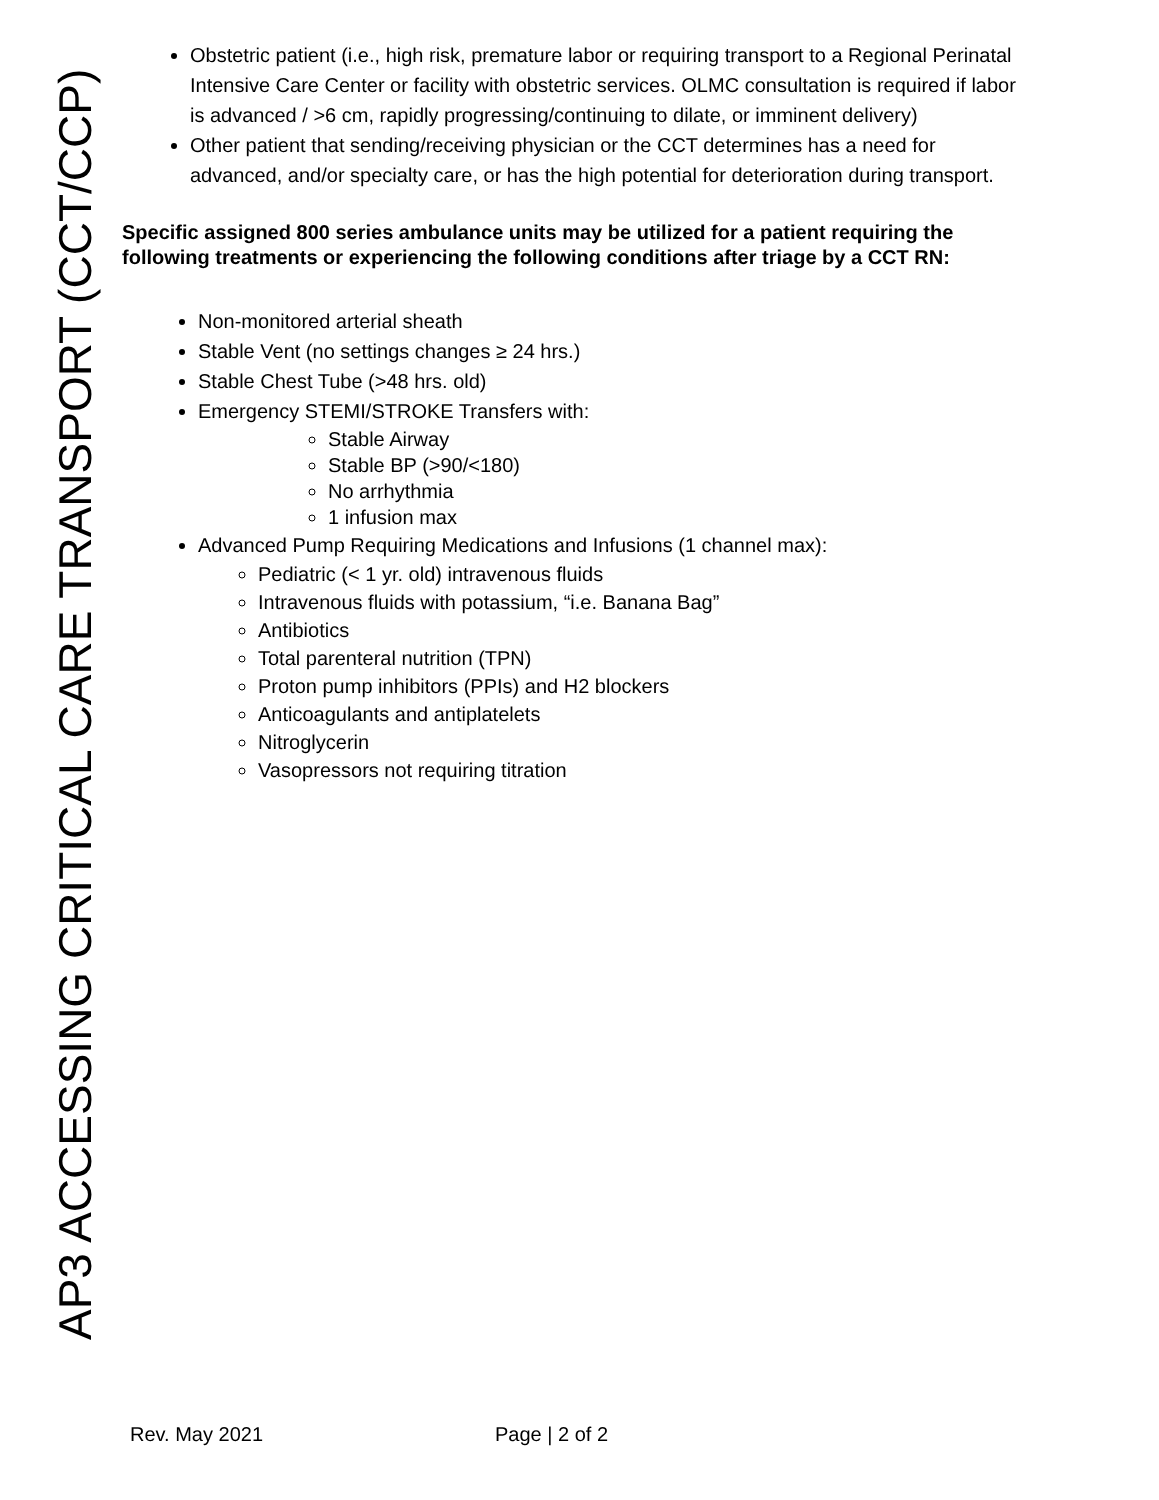AP3 ACCESSING CRITICAL CARE TRANSPORT (CCT/CCP)
Obstetric patient (i.e., high risk, premature labor or requiring transport to a Regional Perinatal Intensive Care Center or facility with obstetric services. OLMC consultation is required if labor is advanced / >6 cm, rapidly progressing/continuing to dilate, or imminent delivery)
Other patient that sending/receiving physician or the CCT determines has a need for advanced, and/or specialty care, or has the high potential for deterioration during transport.
Specific assigned 800 series ambulance units may be utilized for a patient requiring the following treatments or experiencing the following conditions after triage by a CCT RN:
Non-monitored arterial sheath
Stable Vent (no settings changes ≥ 24 hrs.)
Stable Chest Tube (>48 hrs. old)
Emergency STEMI/STROKE Transfers with:
Stable Airway
Stable BP (>90/<180)
No arrhythmia
1 infusion max
Advanced Pump Requiring Medications and Infusions (1 channel max):
Pediatric (< 1 yr. old) intravenous fluids
Intravenous fluids with potassium, “i.e. Banana Bag”
Antibiotics
Total parenteral nutrition (TPN)
Proton pump inhibitors (PPIs) and H2 blockers
Anticoagulants and antiplatelets
Nitroglycerin
Vasopressors not requiring titration
Rev. May 2021 Page | 2 of 2